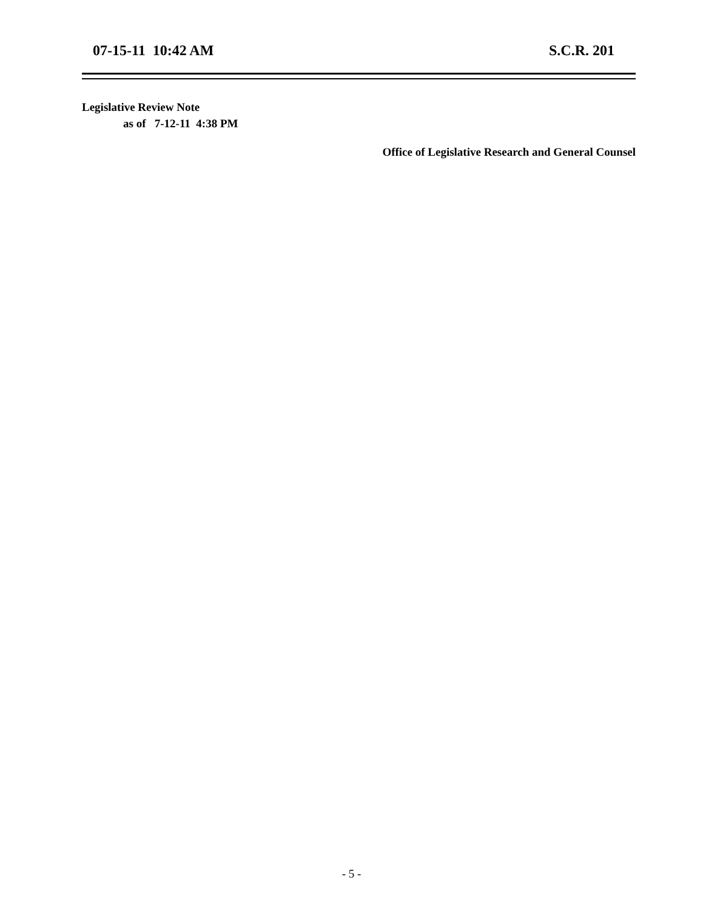07-15-11 10:42 AM S.C.R. 201
Legislative Review Note
as of 7-12-11 4:38 PM
Office of Legislative Research and General Counsel
- 5 -